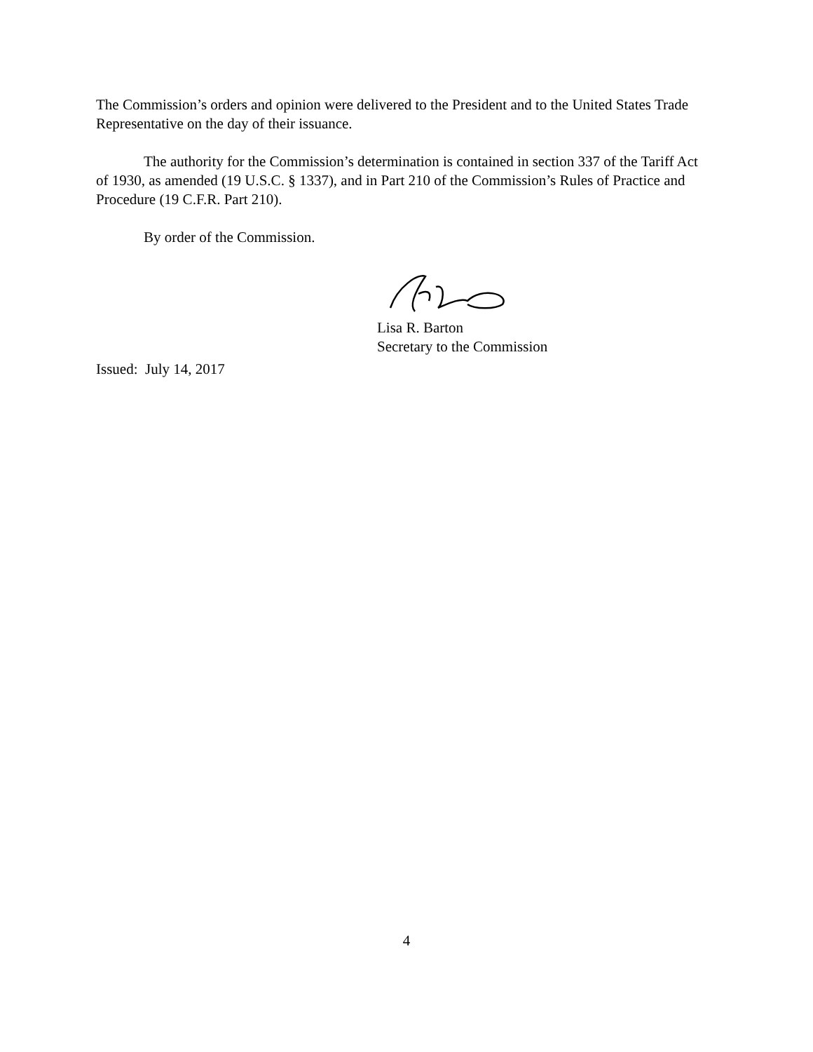The Commission’s orders and opinion were delivered to the President and to the United States Trade Representative on the day of their issuance.
The authority for the Commission’s determination is contained in section 337 of the Tariff Act of 1930, as amended (19 U.S.C. § 1337), and in Part 210 of the Commission’s Rules of Practice and Procedure (19 C.F.R. Part 210).
By order of the Commission.
Lisa R. Barton
Secretary to the Commission
Issued: July 14, 2017
4